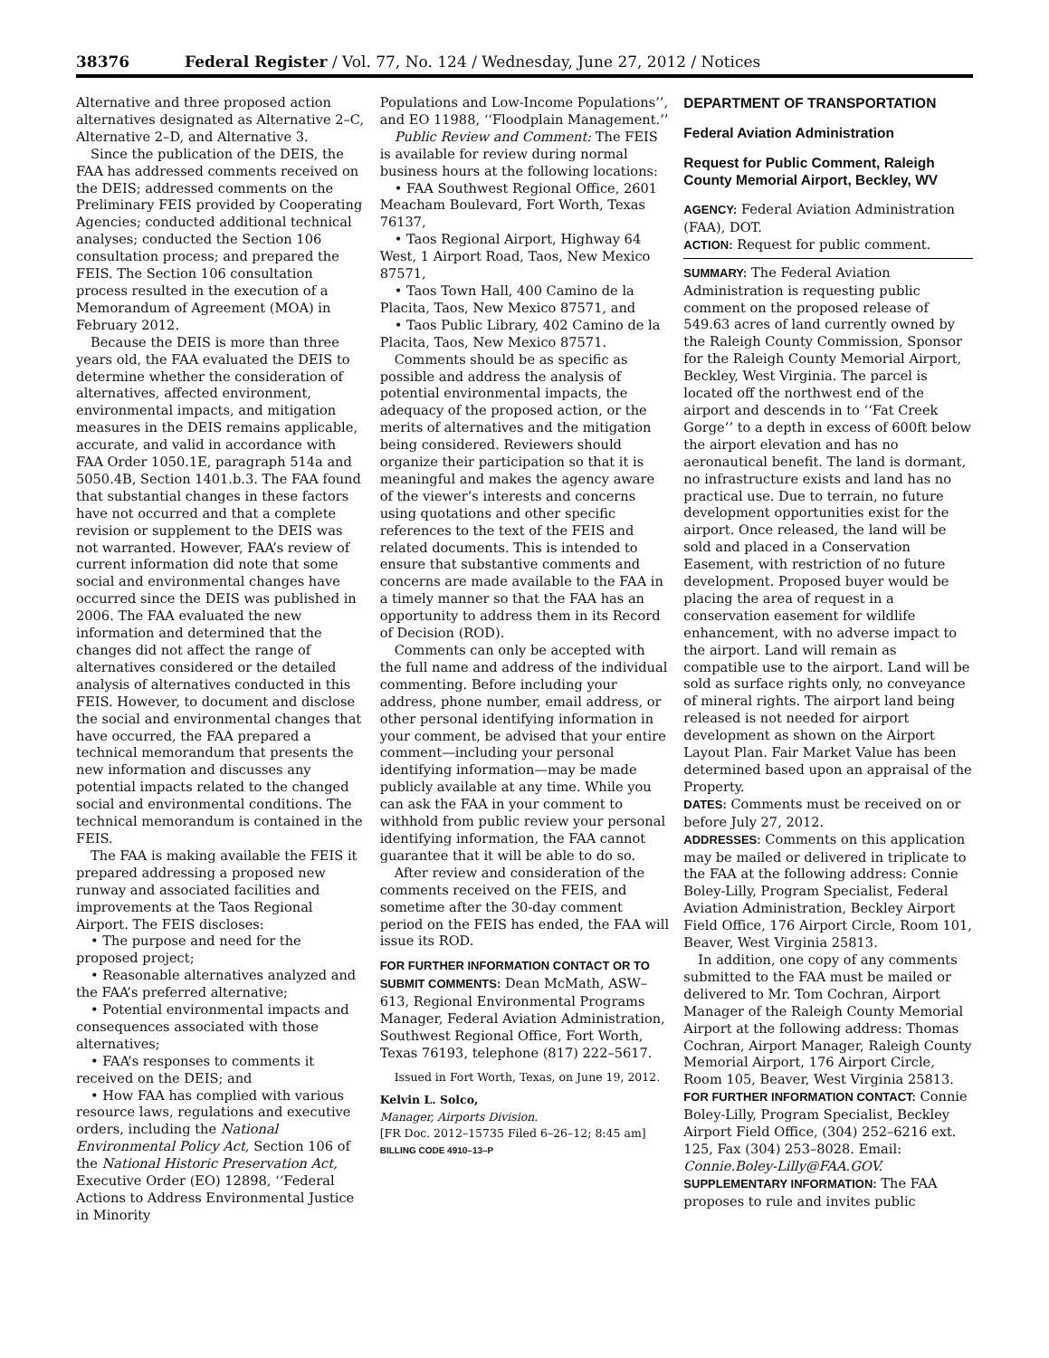38376 Federal Register / Vol. 77, No. 124 / Wednesday, June 27, 2012 / Notices
Alternative and three proposed action alternatives designated as Alternative 2–C, Alternative 2–D, and Alternative 3.
Since the publication of the DEIS, the FAA has addressed comments received on the DEIS; addressed comments on the Preliminary FEIS provided by Cooperating Agencies; conducted additional technical analyses; conducted the Section 106 consultation process; and prepared the FEIS. The Section 106 consultation process resulted in the execution of a Memorandum of Agreement (MOA) in February 2012.
Because the DEIS is more than three years old, the FAA evaluated the DEIS to determine whether the consideration of alternatives, affected environment, environmental impacts, and mitigation measures in the DEIS remains applicable, accurate, and valid in accordance with FAA Order 1050.1E, paragraph 514a and 5050.4B, Section 1401.b.3. The FAA found that substantial changes in these factors have not occurred and that a complete revision or supplement to the DEIS was not warranted. However, FAA’s review of current information did note that some social and environmental changes have occurred since the DEIS was published in 2006. The FAA evaluated the new information and determined that the changes did not affect the range of alternatives considered or the detailed analysis of alternatives conducted in this FEIS. However, to document and disclose the social and environmental changes that have occurred, the FAA prepared a technical memorandum that presents the new information and discusses any potential impacts related to the changed social and environmental conditions. The technical memorandum is contained in the FEIS.
The FAA is making available the FEIS it prepared addressing a proposed new runway and associated facilities and improvements at the Taos Regional Airport. The FEIS discloses:
• The purpose and need for the proposed project;
• Reasonable alternatives analyzed and the FAA’s preferred alternative;
• Potential environmental impacts and consequences associated with those alternatives;
• FAA’s responses to comments it received on the DEIS; and
• How FAA has complied with various resource laws, regulations and executive orders, including the National Environmental Policy Act, Section 106 of the National Historic Preservation Act, Executive Order (EO) 12898, ‘‘Federal Actions to Address Environmental Justice in Minority
Populations and Low-Income Populations’’, and EO 11988, ‘‘Floodplain Management.’’
Public Review and Comment: The FEIS is available for review during normal business hours at the following locations:
• FAA Southwest Regional Office, 2601 Meacham Boulevard, Fort Worth, Texas 76137,
• Taos Regional Airport, Highway 64 West, 1 Airport Road, Taos, New Mexico 87571,
• Taos Town Hall, 400 Camino de la Placita, Taos, New Mexico 87571, and
• Taos Public Library, 402 Camino de la Placita, Taos, New Mexico 87571.
Comments should be as specific as possible and address the analysis of potential environmental impacts, the adequacy of the proposed action, or the merits of alternatives and the mitigation being considered. Reviewers should organize their participation so that it is meaningful and makes the agency aware of the viewer’s interests and concerns using quotations and other specific references to the text of the FEIS and related documents. This is intended to ensure that substantive comments and concerns are made available to the FAA in a timely manner so that the FAA has an opportunity to address them in its Record of Decision (ROD).
Comments can only be accepted with the full name and address of the individual commenting. Before including your address, phone number, email address, or other personal identifying information in your comment, be advised that your entire comment—including your personal identifying information—may be made publicly available at any time. While you can ask the FAA in your comment to withhold from public review your personal identifying information, the FAA cannot guarantee that it will be able to do so.
After review and consideration of the comments received on the FEIS, and sometime after the 30-day comment period on the FEIS has ended, the FAA will issue its ROD.
FOR FURTHER INFORMATION CONTACT OR TO SUBMIT COMMENTS: Dean McMath, ASW–613, Regional Environmental Programs Manager, Federal Aviation Administration, Southwest Regional Office, Fort Worth, Texas 76193, telephone (817) 222–5617.
Issued in Fort Worth, Texas, on June 19, 2012.
Kelvin L. Solco,
Manager, Airports Division.
[FR Doc. 2012–15735 Filed 6–26–12; 8:45 am]
BILLING CODE 4910–13–P
DEPARTMENT OF TRANSPORTATION
Federal Aviation Administration
Request for Public Comment, Raleigh County Memorial Airport, Beckley, WV
AGENCY: Federal Aviation Administration (FAA), DOT.
ACTION: Request for public comment.
SUMMARY: The Federal Aviation Administration is requesting public comment on the proposed release of 549.63 acres of land currently owned by the Raleigh County Commission, Sponsor for the Raleigh County Memorial Airport, Beckley, West Virginia. The parcel is located off the northwest end of the airport and descends in to ‘‘Fat Creek Gorge’’ to a depth in excess of 600ft below the airport elevation and has no aeronautical benefit. The land is dormant, no infrastructure exists and land has no practical use. Due to terrain, no future development opportunities exist for the airport. Once released, the land will be sold and placed in a Conservation Easement, with restriction of no future development. Proposed buyer would be placing the area of request in a conservation easement for wildlife enhancement, with no adverse impact to the airport. Land will remain as compatible use to the airport. Land will be sold as surface rights only, no conveyance of mineral rights. The airport land being released is not needed for airport development as shown on the Airport Layout Plan. Fair Market Value has been determined based upon an appraisal of the Property.
DATES: Comments must be received on or before July 27, 2012.
ADDRESSES: Comments on this application may be mailed or delivered in triplicate to the FAA at the following address: Connie Boley-Lilly, Program Specialist, Federal Aviation Administration, Beckley Airport Field Office, 176 Airport Circle, Room 101, Beaver, West Virginia 25813.
In addition, one copy of any comments submitted to the FAA must be mailed or delivered to Mr. Tom Cochran, Airport Manager of the Raleigh County Memorial Airport at the following address: Thomas Cochran, Airport Manager, Raleigh County Memorial Airport, 176 Airport Circle, Room 105, Beaver, West Virginia 25813.
FOR FURTHER INFORMATION CONTACT: Connie Boley-Lilly, Program Specialist, Beckley Airport Field Office, (304) 252–6216 ext. 125, Fax (304) 253–8028. Email: Connie.Boley-Lilly@FAA.GOV.
SUPPLEMENTARY INFORMATION: The FAA proposes to rule and invites public